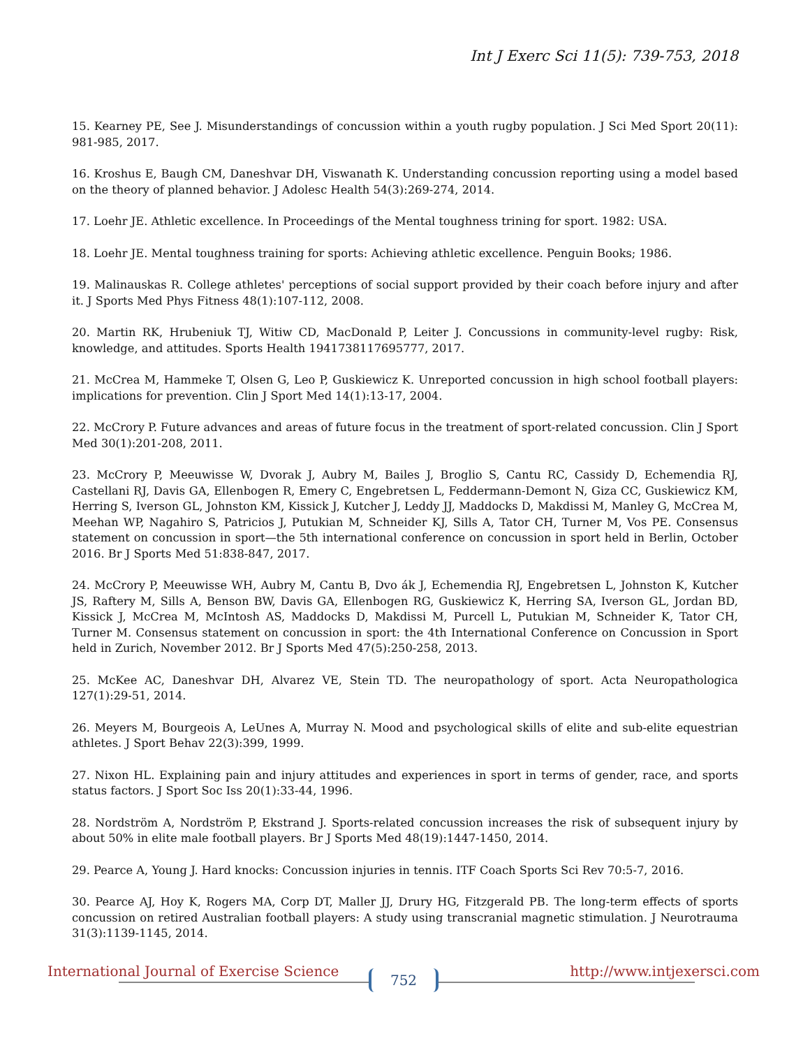Int J Exerc Sci 11(5): 739-753, 2018
15. Kearney PE, See J. Misunderstandings of concussion within a youth rugby population. J Sci Med Sport 20(11): 981-985, 2017.
16. Kroshus E, Baugh CM, Daneshvar DH, Viswanath K. Understanding concussion reporting using a model based on the theory of planned behavior. J Adolesc Health 54(3):269-274, 2014.
17. Loehr JE. Athletic excellence. In Proceedings of the Mental toughness trining for sport. 1982: USA.
18. Loehr JE. Mental toughness training for sports: Achieving athletic excellence. Penguin Books; 1986.
19. Malinauskas R. College athletes' perceptions of social support provided by their coach before injury and after it. J Sports Med Phys Fitness 48(1):107-112, 2008.
20. Martin RK, Hrubeniuk TJ, Witiw CD, MacDonald P, Leiter J. Concussions in community-level rugby: Risk, knowledge, and attitudes. Sports Health 1941738117695777, 2017.
21. McCrea M, Hammeke T, Olsen G, Leo P, Guskiewicz K. Unreported concussion in high school football players: implications for prevention. Clin J Sport Med 14(1):13-17, 2004.
22. McCrory P. Future advances and areas of future focus in the treatment of sport-related concussion. Clin J Sport Med 30(1):201-208, 2011.
23. McCrory P, Meeuwisse W, Dvorak J, Aubry M, Bailes J, Broglio S, Cantu RC, Cassidy D, Echemendia RJ, Castellani RJ, Davis GA, Ellenbogen R, Emery C, Engebretsen L, Feddermann-Demont N, Giza CC, Guskiewicz KM, Herring S, Iverson GL, Johnston KM, Kissick J, Kutcher J, Leddy JJ, Maddocks D, Makdissi M, Manley G, McCrea M, Meehan WP, Nagahiro S, Patricios J, Putukian M, Schneider KJ, Sills A, Tator CH, Turner M, Vos PE. Consensus statement on concussion in sport—the 5th international conference on concussion in sport held in Berlin, October 2016. Br J Sports Med 51:838-847, 2017.
24. McCrory P, Meeuwisse WH, Aubry M, Cantu B, Dvo ák J, Echemendia RJ, Engebretsen L, Johnston K, Kutcher JS, Raftery M, Sills A, Benson BW, Davis GA, Ellenbogen RG, Guskiewicz K, Herring SA, Iverson GL, Jordan BD, Kissick J, McCrea M, McIntosh AS, Maddocks D, Makdissi M, Purcell L, Putukian M, Schneider K, Tator CH, Turner M. Consensus statement on concussion in sport: the 4th International Conference on Concussion in Sport held in Zurich, November 2012. Br J Sports Med 47(5):250-258, 2013.
25. McKee AC, Daneshvar DH, Alvarez VE, Stein TD. The neuropathology of sport. Acta Neuropathologica 127(1):29-51, 2014.
26. Meyers M, Bourgeois A, LeUnes A, Murray N. Mood and psychological skills of elite and sub-elite equestrian athletes. J Sport Behav 22(3):399, 1999.
27. Nixon HL. Explaining pain and injury attitudes and experiences in sport in terms of gender, race, and sports status factors. J Sport Soc Iss 20(1):33-44, 1996.
28. Nordström A, Nordström P, Ekstrand J. Sports-related concussion increases the risk of subsequent injury by about 50% in elite male football players. Br J Sports Med 48(19):1447-1450, 2014.
29. Pearce A, Young J. Hard knocks: Concussion injuries in tennis. ITF Coach Sports Sci Rev 70:5-7, 2016.
30. Pearce AJ, Hoy K, Rogers MA, Corp DT, Maller JJ, Drury HG, Fitzgerald PB. The long-term effects of sports concussion on retired Australian football players: A study using transcranial magnetic stimulation. J Neurotrauma 31(3):1139-1145, 2014.
International Journal of Exercise Science
752 http://www.intjexersci.com